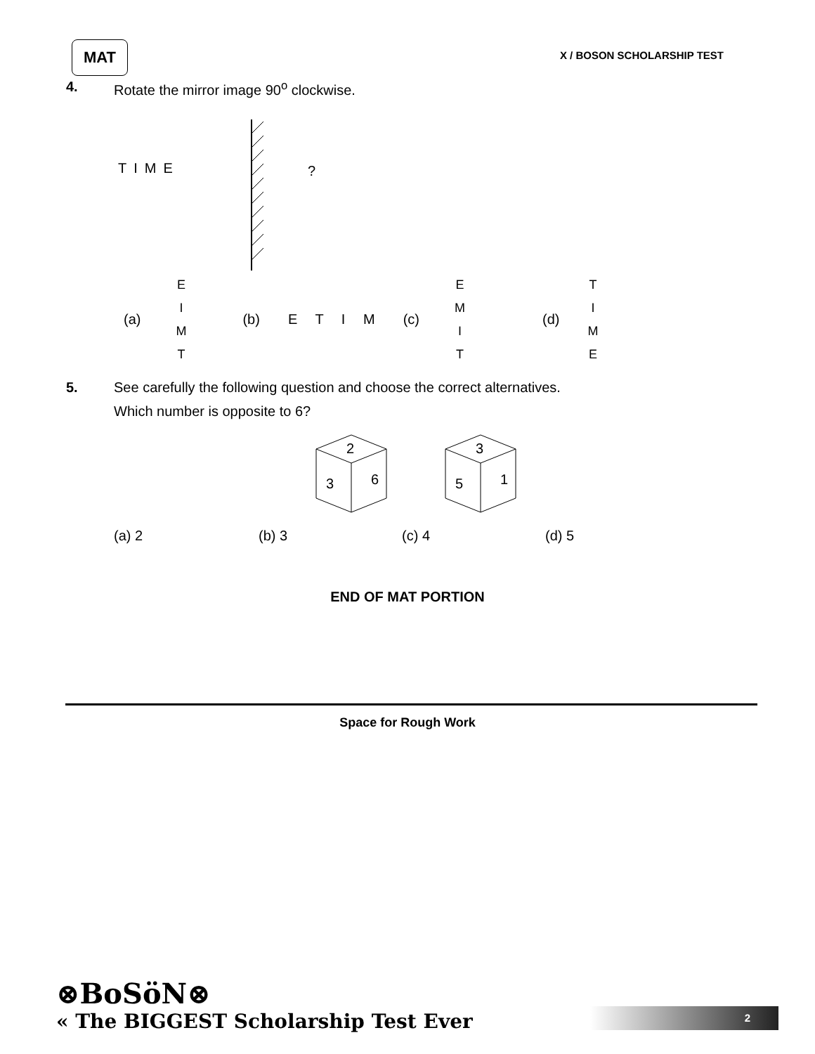MAT
X / BOSON SCHOLARSHIP TEST
4. Rotate the mirror image 90<sup>o</sup> clockwise.
TIME ?
(a) EIMT (b) E T I M (c) EMIT (d) TIME
5. See carefully the following question and choose the correct alternatives.
Which number is opposite to 6?
2
3
6
3
5
1
(a) 2 (b) 3 (c) 4 (d) 5
END OF MAT PORTION
Space for Rough Work
⊗BoSöN⊗
« The BIGGEST Scholarship Test Ever
2